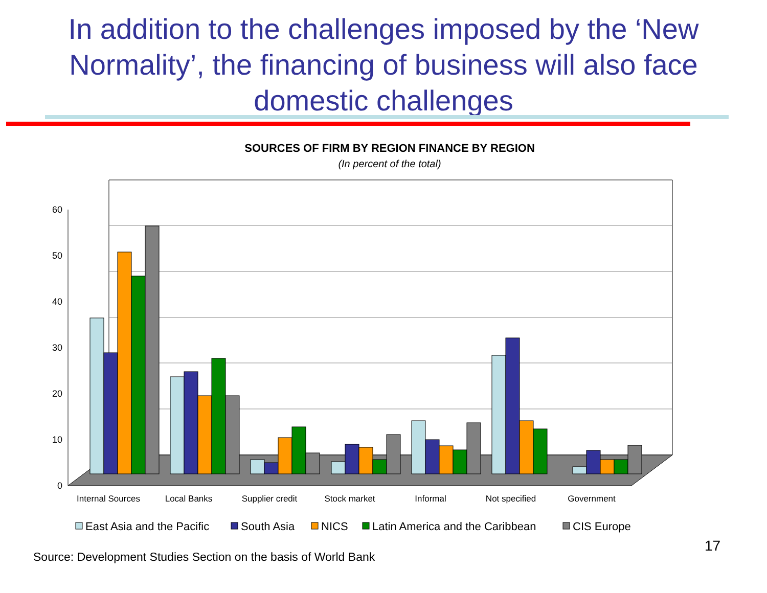In addition to the challenges imposed by the ‘New Normality’, the financing of business will also face domestic challenges
SOURCES OF FIRM BY REGION FINANCE BY REGION
(In percent of the total)
60
50
40
30
20
10
0
Internal Sources
Local Banks
Supplier credit
Stock market
Informal
Not specified
Government
East Asia and the Pacific
South Asia
NICS
Latin America and the Caribbean
CIS Europe
17
Source: Development Studies Section on the basis of World Bank